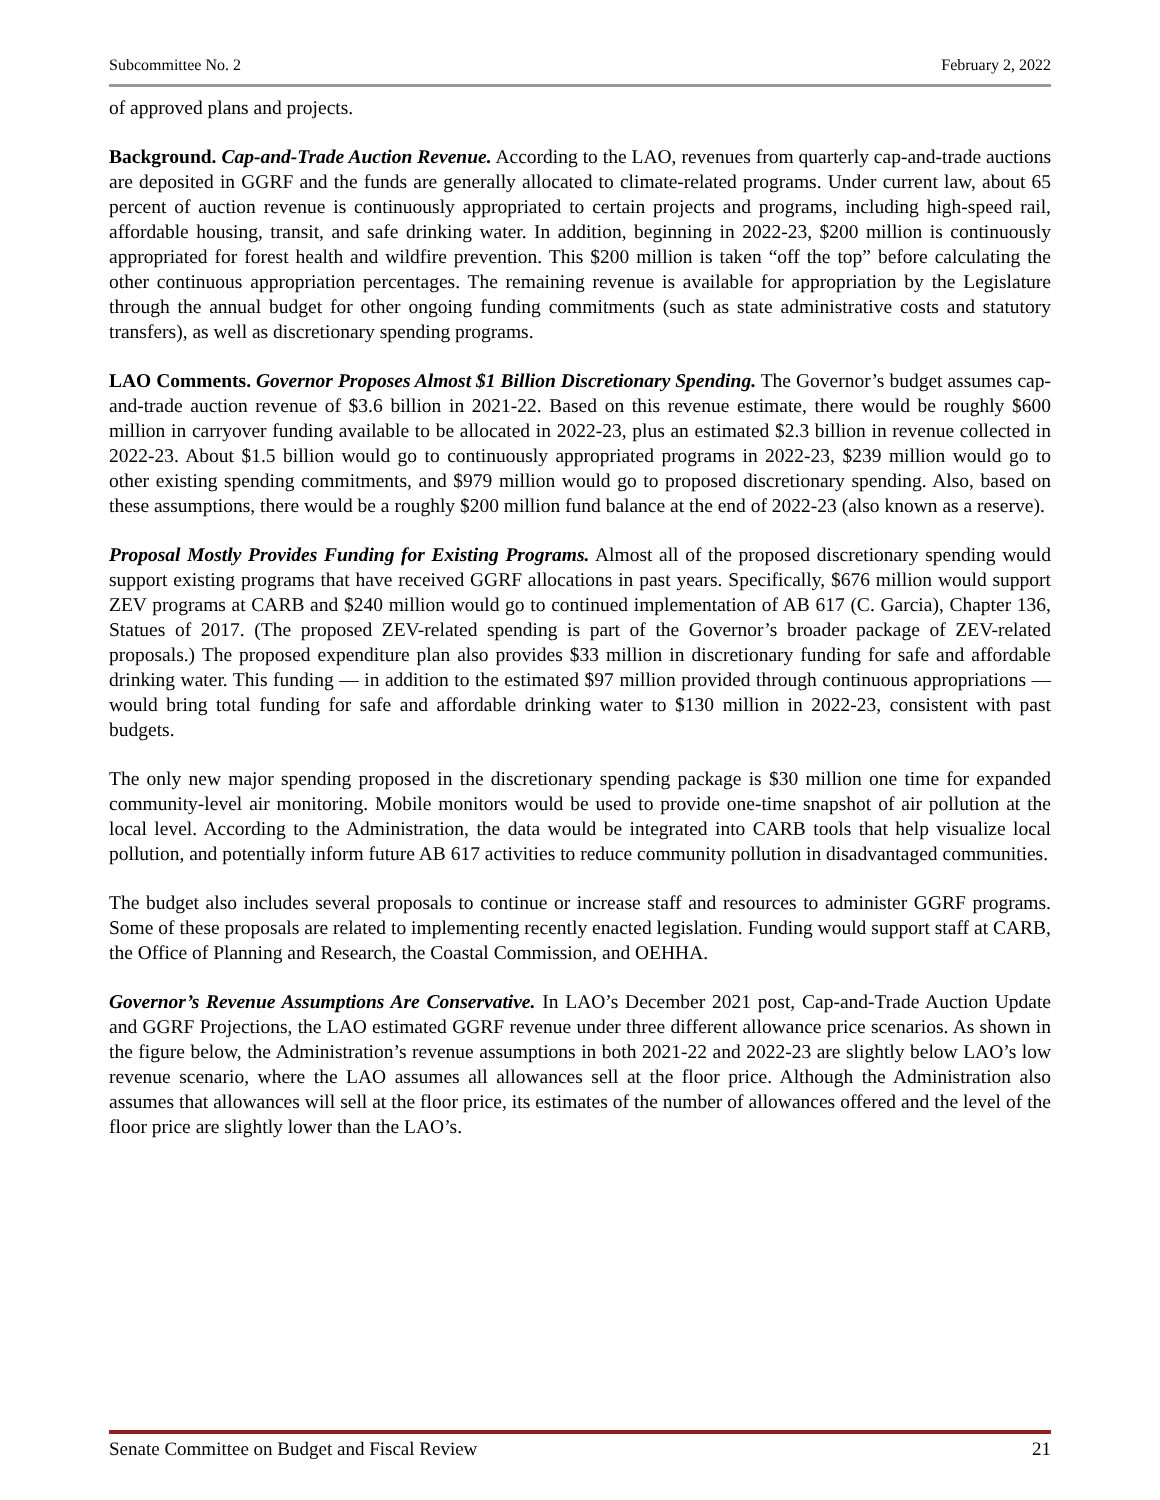Subcommittee No. 2 February 2, 2022
of approved plans and projects.
Background. Cap-and-Trade Auction Revenue. According to the LAO, revenues from quarterly cap-and-trade auctions are deposited in GGRF and the funds are generally allocated to climate-related programs. Under current law, about 65 percent of auction revenue is continuously appropriated to certain projects and programs, including high-speed rail, affordable housing, transit, and safe drinking water. In addition, beginning in 2022-23, $200 million is continuously appropriated for forest health and wildfire prevention. This $200 million is taken “off the top” before calculating the other continuous appropriation percentages. The remaining revenue is available for appropriation by the Legislature through the annual budget for other ongoing funding commitments (such as state administrative costs and statutory transfers), as well as discretionary spending programs.
LAO Comments. Governor Proposes Almost $1 Billion Discretionary Spending. The Governor’s budget assumes cap-and-trade auction revenue of $3.6 billion in 2021-22. Based on this revenue estimate, there would be roughly $600 million in carryover funding available to be allocated in 2022-23, plus an estimated $2.3 billion in revenue collected in 2022-23. About $1.5 billion would go to continuously appropriated programs in 2022-23, $239 million would go to other existing spending commitments, and $979 million would go to proposed discretionary spending. Also, based on these assumptions, there would be a roughly $200 million fund balance at the end of 2022-23 (also known as a reserve).
Proposal Mostly Provides Funding for Existing Programs. Almost all of the proposed discretionary spending would support existing programs that have received GGRF allocations in past years. Specifically, $676 million would support ZEV programs at CARB and $240 million would go to continued implementation of AB 617 (C. Garcia), Chapter 136, Statues of 2017. (The proposed ZEV-related spending is part of the Governor’s broader package of ZEV-related proposals.) The proposed expenditure plan also provides $33 million in discretionary funding for safe and affordable drinking water. This funding — in addition to the estimated $97 million provided through continuous appropriations — would bring total funding for safe and affordable drinking water to $130 million in 2022-23, consistent with past budgets.
The only new major spending proposed in the discretionary spending package is $30 million one time for expanded community-level air monitoring. Mobile monitors would be used to provide one-time snapshot of air pollution at the local level. According to the Administration, the data would be integrated into CARB tools that help visualize local pollution, and potentially inform future AB 617 activities to reduce community pollution in disadvantaged communities.
The budget also includes several proposals to continue or increase staff and resources to administer GGRF programs. Some of these proposals are related to implementing recently enacted legislation. Funding would support staff at CARB, the Office of Planning and Research, the Coastal Commission, and OEHHA.
Governor’s Revenue Assumptions Are Conservative. In LAO’s December 2021 post, Cap-and-Trade Auction Update and GGRF Projections, the LAO estimated GGRF revenue under three different allowance price scenarios. As shown in the figure below, the Administration’s revenue assumptions in both 2021-22 and 2022-23 are slightly below LAO’s low revenue scenario, where the LAO assumes all allowances sell at the floor price. Although the Administration also assumes that allowances will sell at the floor price, its estimates of the number of allowances offered and the level of the floor price are slightly lower than the LAO’s.
Senate Committee on Budget and Fiscal Review 21